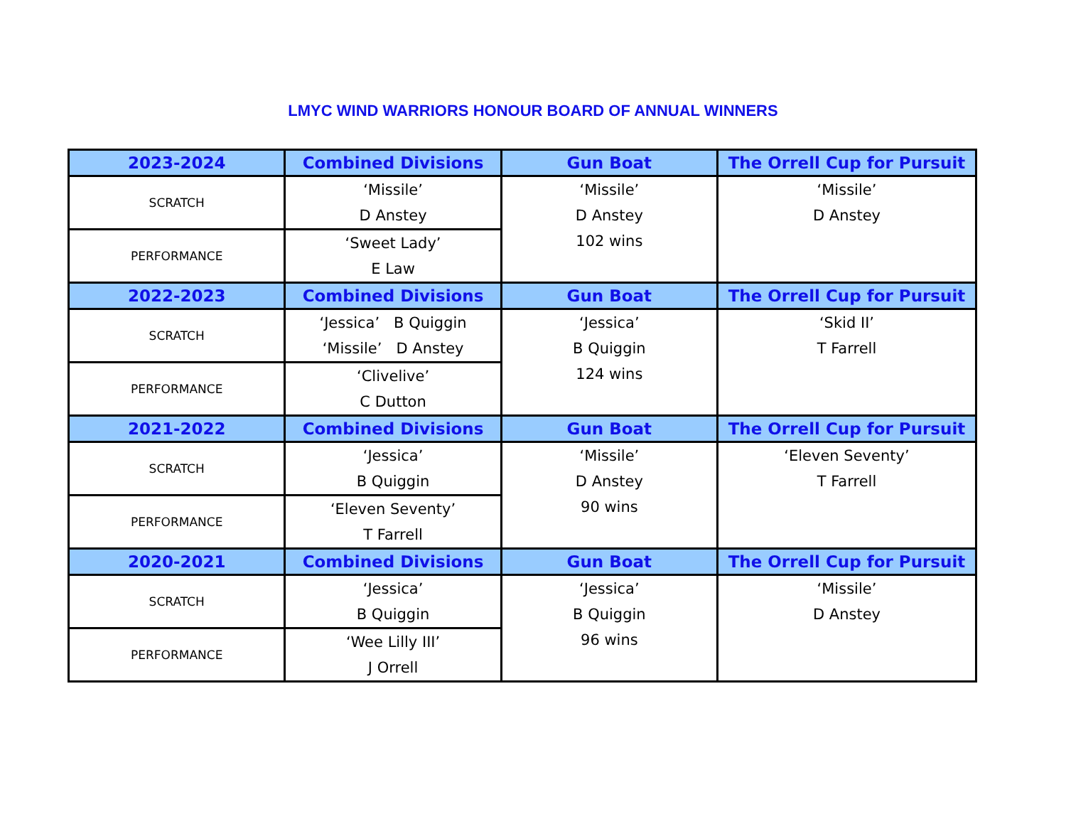LMYC WIND WARRIORS HONOUR BOARD OF ANNUAL WINNERS
| 2023-2024 | Combined Divisions | Gun Boat | The Orrell Cup for Pursuit |
| --- | --- | --- | --- |
| SCRATCH | ‘Missile’ D Anstey | ‘Missile’ D Anstey 102 wins | ‘Missile’ D Anstey |
| PERFORMANCE | ‘Sweet Lady’ E Law | | |
| 2022-2023 | Combined Divisions | Gun Boat | The Orrell Cup for Pursuit |
| SCRATCH | ‘Jessica’ B Quiggin ‘Missile’ D Anstey | ‘Jessica’ B Quiggin 124 wins | ‘Skid II’ T Farrell |
| PERFORMANCE | ‘Clivelive’ C Dutton | | |
| 2021-2022 | Combined Divisions | Gun Boat | The Orrell Cup for Pursuit |
| SCRATCH | ‘Jessica’ B Quiggin | ‘Missile’ D Anstey 90 wins | ‘Eleven Seventy’ T Farrell |
| PERFORMANCE | ‘Eleven Seventy’ T Farrell | | |
| 2020-2021 | Combined Divisions | Gun Boat | The Orrell Cup for Pursuit |
| SCRATCH | ‘Jessica’ B Quiggin | ‘Jessica’ B Quiggin 96 wins | ‘Missile’ D Anstey |
| PERFORMANCE | ‘Wee Lilly III’ J Orrell | | |